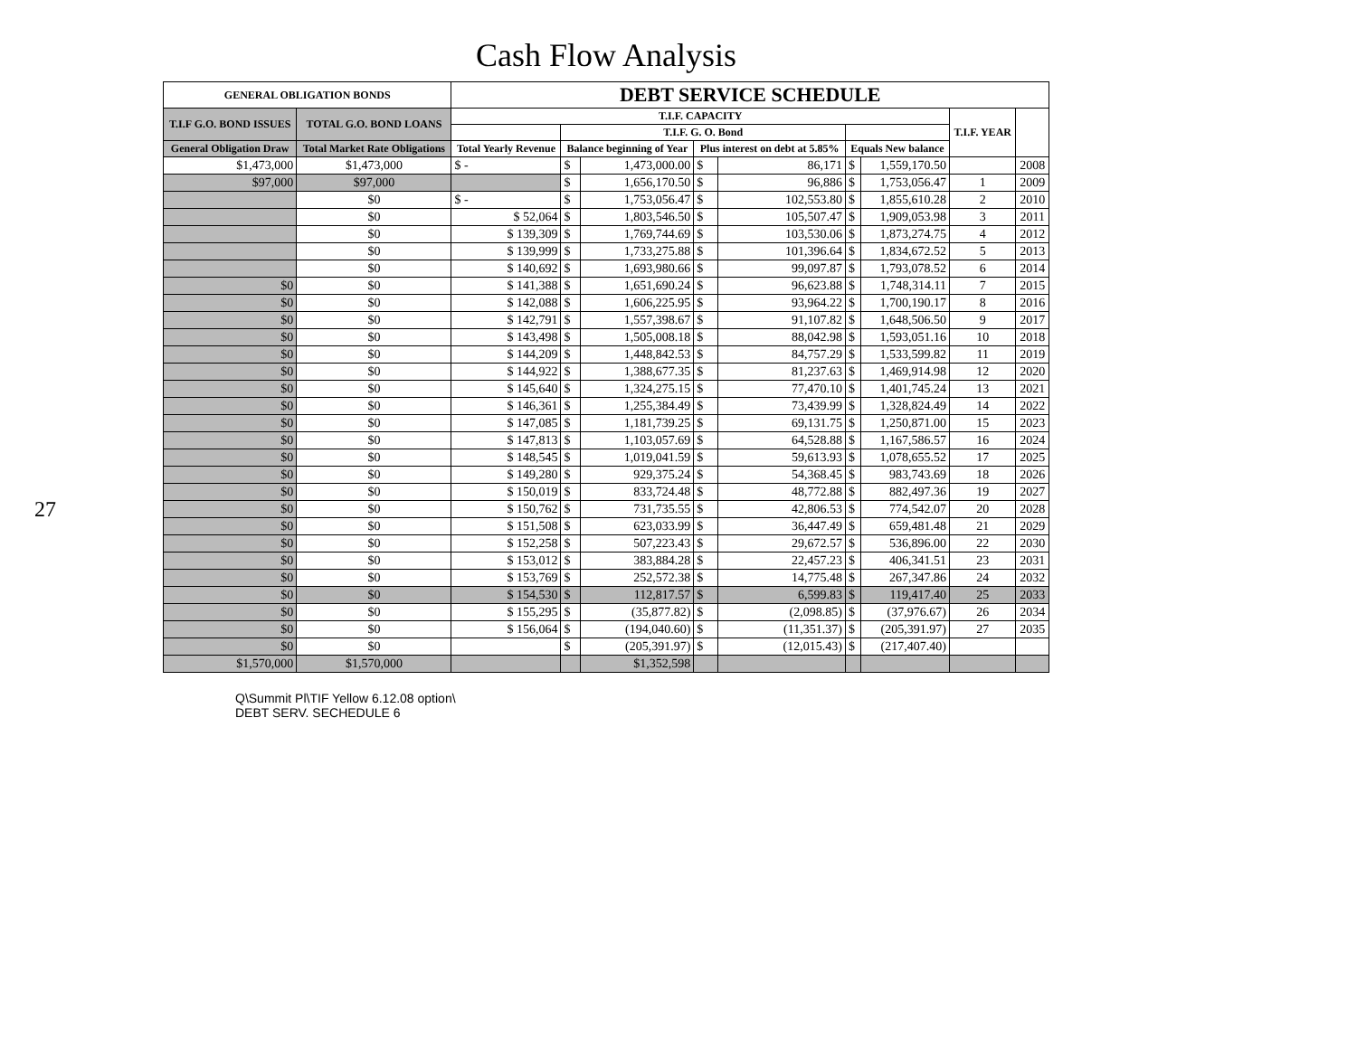27
Cash Flow Analysis
| GENERAL OBLIGATION BONDS | | DEBT SERVICE SCHEDULE | | | | | | | | |
| --- | --- | --- | --- | --- | --- | --- | --- | --- | --- | --- |
| T.I.F G.O. BOND ISSUES | TOTAL G.O. BOND LOANS | T.I.F. CAPACITY | | | | | | | T.I.F. YEAR | |
| | | | T.I.F. G. O. Bond | | | | | | | |
| General Obligation Draw | Total Market Rate Obligations | Total Yearly Revenue | Balance beginning of Year | | Plus interest on debt at 5.85% | | Equals New balance | | | |
| $1,473,000 | $1,473,000 | $ - | $ | 1,473,000.00 | $ | 86,171 | $ | 1,559,170.50 | | 2008 |
| $97,000 | $97,000 | | $ | 1,656,170.50 | $ | 96,886 | $ | 1,753,056.47 | 1 | 2009 |
| | $0 | $ - | $ | 1,753,056.47 | $ | 102,553.80 | $ | 1,855,610.28 | 2 | 2010 |
| | $0 | $ 52,064 | $ | 1,803,546.50 | $ | 105,507.47 | $ | 1,909,053.98 | 3 | 2011 |
| | $0 | $ 139,309 | $ | 1,769,744.69 | $ | 103,530.06 | $ | 1,873,274.75 | 4 | 2012 |
| | $0 | $ 139,999 | $ | 1,733,275.88 | $ | 101,396.64 | $ | 1,834,672.52 | 5 | 2013 |
| | $0 | $ 140,692 | $ | 1,693,980.66 | $ | 99,097.87 | $ | 1,793,078.52 | 6 | 2014 |
| $0 | $0 | $ 141,388 | $ | 1,651,690.24 | $ | 96,623.88 | $ | 1,748,314.11 | 7 | 2015 |
| $0 | $0 | $ 142,088 | $ | 1,606,225.95 | $ | 93,964.22 | $ | 1,700,190.17 | 8 | 2016 |
| $0 | $0 | $ 142,791 | $ | 1,557,398.67 | $ | 91,107.82 | $ | 1,648,506.50 | 9 | 2017 |
| $0 | $0 | $ 143,498 | $ | 1,505,008.18 | $ | 88,042.98 | $ | 1,593,051.16 | 10 | 2018 |
| $0 | $0 | $ 144,209 | $ | 1,448,842.53 | $ | 84,757.29 | $ | 1,533,599.82 | 11 | 2019 |
| $0 | $0 | $ 144,922 | $ | 1,388,677.35 | $ | 81,237.63 | $ | 1,469,914.98 | 12 | 2020 |
| $0 | $0 | $ 145,640 | $ | 1,324,275.15 | $ | 77,470.10 | $ | 1,401,745.24 | 13 | 2021 |
| $0 | $0 | $ 146,361 | $ | 1,255,384.49 | $ | 73,439.99 | $ | 1,328,824.49 | 14 | 2022 |
| $0 | $0 | $ 147,085 | $ | 1,181,739.25 | $ | 69,131.75 | $ | 1,250,871.00 | 15 | 2023 |
| $0 | $0 | $ 147,813 | $ | 1,103,057.69 | $ | 64,528.88 | $ | 1,167,586.57 | 16 | 2024 |
| $0 | $0 | $ 148,545 | $ | 1,019,041.59 | $ | 59,613.93 | $ | 1,078,655.52 | 17 | 2025 |
| $0 | $0 | $ 149,280 | $ | 929,375.24 | $ | 54,368.45 | $ | 983,743.69 | 18 | 2026 |
| $0 | $0 | $ 150,019 | $ | 833,724.48 | $ | 48,772.88 | $ | 882,497.36 | 19 | 2027 |
| $0 | $0 | $ 150,762 | $ | 731,735.55 | $ | 42,806.53 | $ | 774,542.07 | 20 | 2028 |
| $0 | $0 | $ 151,508 | $ | 623,033.99 | $ | 36,447.49 | $ | 659,481.48 | 21 | 2029 |
| $0 | $0 | $ 152,258 | $ | 507,223.43 | $ | 29,672.57 | $ | 536,896.00 | 22 | 2030 |
| $0 | $0 | $ 153,012 | $ | 383,884.28 | $ | 22,457.23 | $ | 406,341.51 | 23 | 2031 |
| $0 | $0 | $ 153,769 | $ | 252,572.38 | $ | 14,775.48 | $ | 267,347.86 | 24 | 2032 |
| $0 | $0 | $ 154,530 | $ | 112,817.57 | $ | 6,599.83 | $ | 119,417.40 | 25 | 2033 |
| $0 | $0 | $ 155,295 | $ | (35,877.82) | $ | (2,098.85) | $ | (37,976.67) | 26 | 2034 |
| $0 | $0 | $ 156,064 | $ | (194,040.60) | $ | (11,351.37) | $ | (205,391.97) | 27 | 2035 |
| $0 | $0 | | $ | (205,391.97) | $ | (12,015.43) | $ | (217,407.40) | | |
| $1,570,000 | $1,570,000 | | | $1,352,598 | | | | | | |
Q\Summit Pl\TIF Yellow 6.12.08 option\
DEBT SERV. SECHEDULE 6